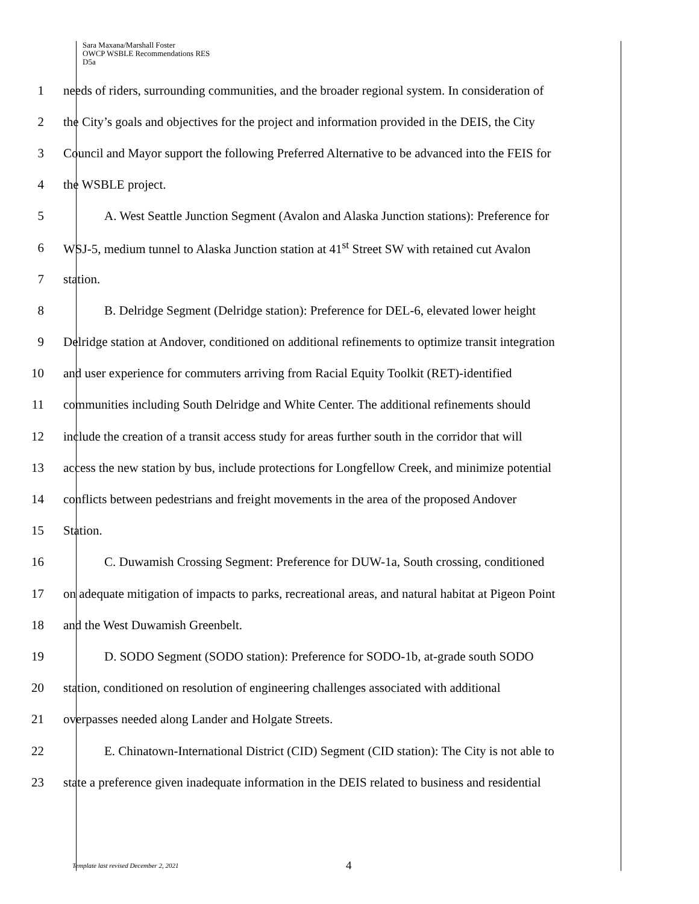Sara Maxana/Marshall Foster
OWCP WSBLE Recommendations RES
D5a
1 needs of riders, surrounding communities, and the broader regional system. In consideration of
2 the City’s goals and objectives for the project and information provided in the DEIS, the City
3 Council and Mayor support the following Preferred Alternative to be advanced into the FEIS for
4 the WSBLE project.
5 A. West Seattle Junction Segment (Avalon and Alaska Junction stations): Preference for
6 WSJ-5, medium tunnel to Alaska Junction station at 41<sup>st</sup> Street SW with retained cut Avalon
7 station.
8 B. Delridge Segment (Delridge station): Preference for DEL-6, elevated lower height
9 Delridge station at Andover, conditioned on additional refinements to optimize transit integration
10 and user experience for commuters arriving from Racial Equity Toolkit (RET)-identified
11 communities including South Delridge and White Center. The additional refinements should
12 include the creation of a transit access study for areas further south in the corridor that will
13 access the new station by bus, include protections for Longfellow Creek, and minimize potential
14 conflicts between pedestrians and freight movements in the area of the proposed Andover
15 Station.
16 C. Duwamish Crossing Segment: Preference for DUW-1a, South crossing, conditioned
17 on adequate mitigation of impacts to parks, recreational areas, and natural habitat at Pigeon Point
18 and the West Duwamish Greenbelt.
19 D. SODO Segment (SODO station): Preference for SODO-1b, at-grade south SODO
20 station, conditioned on resolution of engineering challenges associated with additional
21 overpasses needed along Lander and Holgate Streets.
22 E. Chinatown-International District (CID) Segment (CID station): The City is not able to
23 state a preference given inadequate information in the DEIS related to business and residential
Template last revised December 2, 2021
4